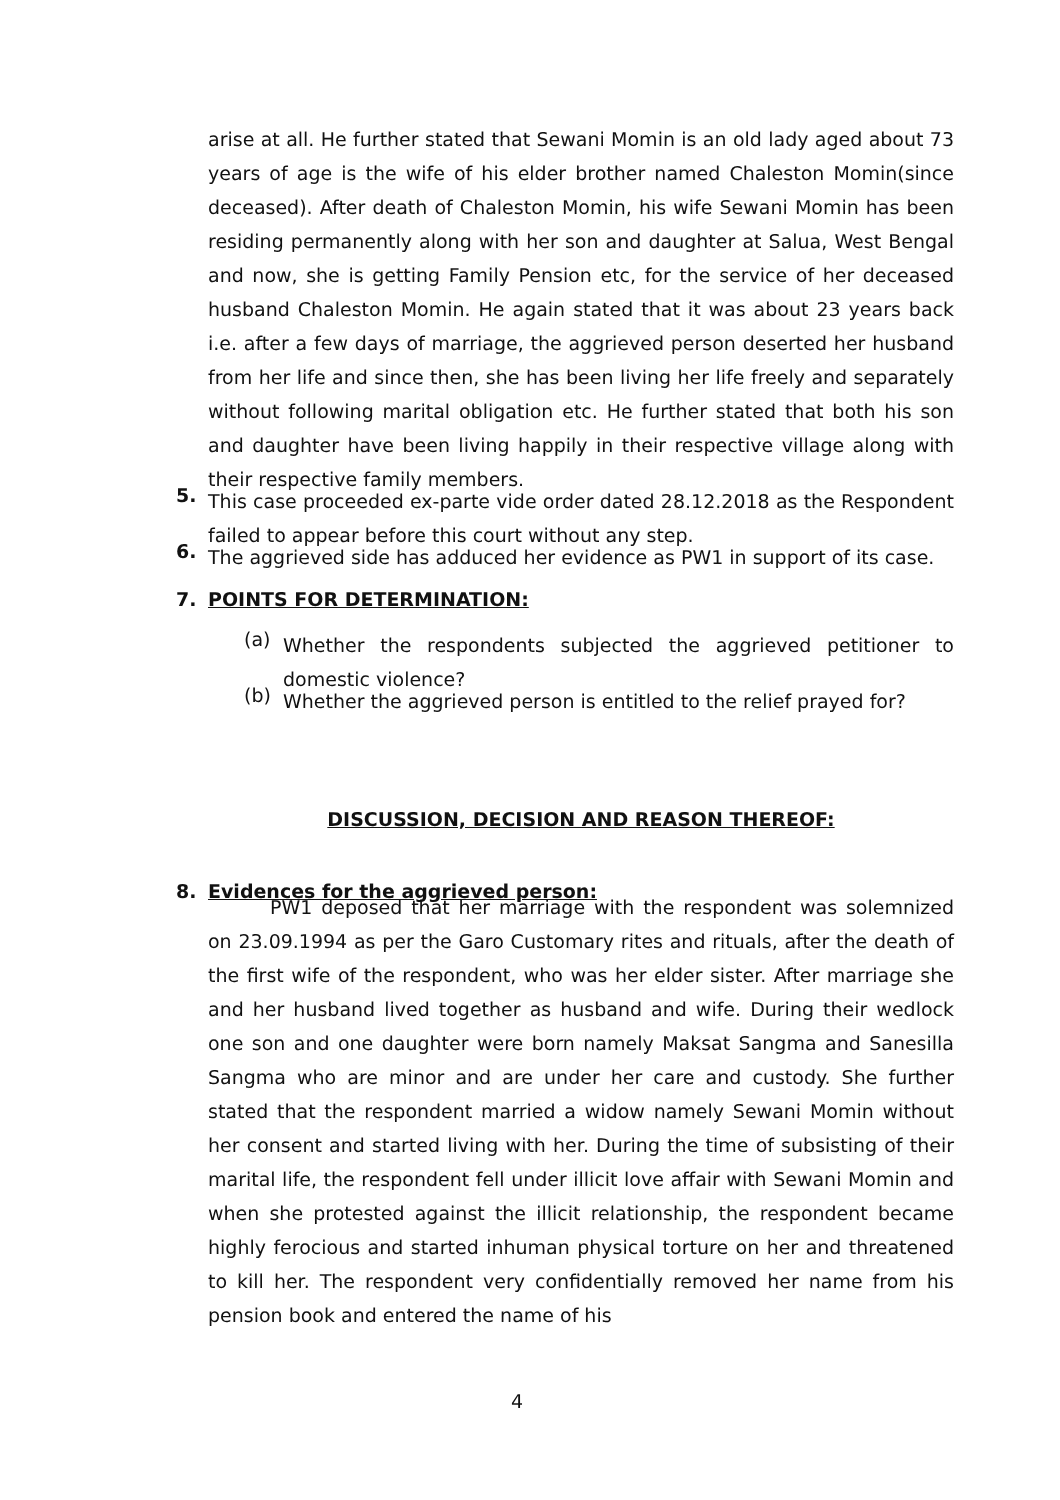arise at all. He further stated that Sewani Momin is an old lady aged about 73 years of age is the wife of his elder brother named Chaleston Momin(since deceased). After death of Chaleston Momin, his wife Sewani Momin has been residing permanently along with her son and daughter at Salua, West Bengal and now, she is getting Family Pension etc, for the service of her deceased husband Chaleston Momin. He again stated that it was about 23 years back i.e. after a few days of marriage, the aggrieved person deserted her husband from her life and since then, she has been living her life freely and separately without following marital obligation etc. He further stated that both his son and daughter have been living happily in their respective village along with their respective family members.
5.
This case proceeded ex-parte vide order dated 28.12.2018 as the Respondent failed to appear before this court without any step.
6.
The aggrieved side has adduced her evidence as PW1 in support of its case.
7. POINTS FOR DETERMINATION:
(a)
Whether the respondents subjected the aggrieved petitioner to domestic violence?
(b)
Whether the aggrieved person is entitled to the relief prayed for?
DISCUSSION, DECISION AND REASON THEREOF:
8. Evidences for the aggrieved person:
PW1 deposed that her marriage with the respondent was solemnized on 23.09.1994 as per the Garo Customary rites and rituals, after the death of the first wife of the respondent, who was her elder sister. After marriage she and her husband lived together as husband and wife. During their wedlock one son and one daughter were born namely Maksat Sangma and Sanesilla Sangma who are minor and are under her care and custody. She further stated that the respondent married a widow namely Sewani Momin without her consent and started living with her. During the time of subsisting of their marital life, the respondent fell under illicit love affair with Sewani Momin and when she protested against the illicit relationship, the respondent became highly ferocious and started inhuman physical torture on her and threatened to kill her. The respondent very confidentially removed her name from his pension book and entered the name of his
4